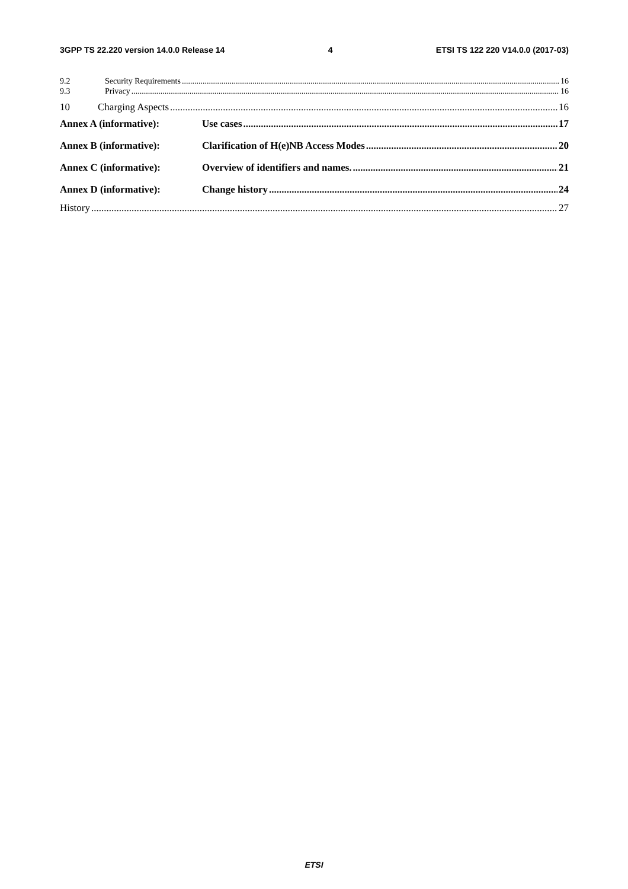3GPP TS 22.220 version 14.0.0 Release 14 4 ETSI TS 122 220 V14.0.0 (2017-03)
9.2 Security Requirements 16
9.3 Privacy 16
10 Charging Aspects 16
Annex A (informative): Use cases 17
Annex B (informative): Clarification of H(e)NB Access Modes 20
Annex C (informative): Overview of identifiers and names. 21
Annex D (informative): Change history 24
History 27
ETSI